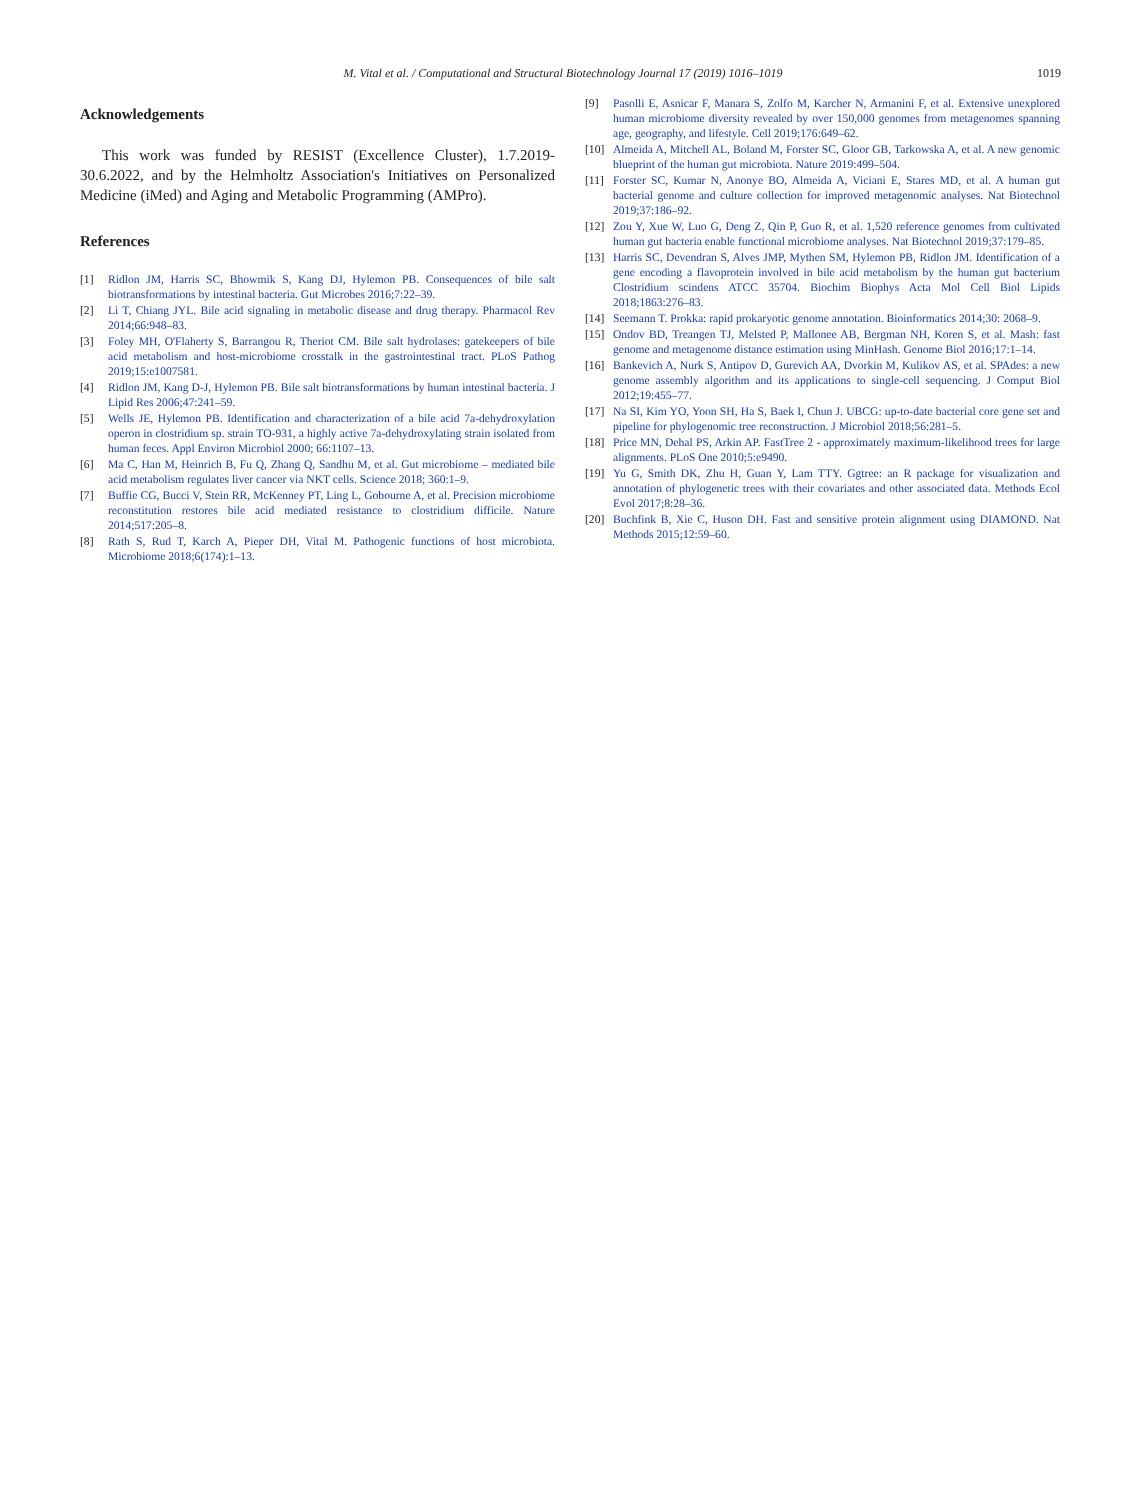M. Vital et al. / Computational and Structural Biotechnology Journal 17 (2019) 1016–1019 1019
Acknowledgements
This work was funded by RESIST (Excellence Cluster), 1.7.2019-30.6.2022, and by the Helmholtz Association's Initiatives on Personalized Medicine (iMed) and Aging and Metabolic Programming (AMPro).
References
[1] Ridlon JM, Harris SC, Bhowmik S, Kang DJ, Hylemon PB. Consequences of bile salt biotransformations by intestinal bacteria. Gut Microbes 2016;7:22–39.
[2] Li T, Chiang JYL. Bile acid signaling in metabolic disease and drug therapy. Pharmacol Rev 2014;66:948–83.
[3] Foley MH, O'Flaherty S, Barrangou R, Theriot CM. Bile salt hydrolases: gatekeepers of bile acid metabolism and host-microbiome crosstalk in the gastrointestinal tract. PLoS Pathog 2019;15:e1007581.
[4] Ridlon JM, Kang D-J, Hylemon PB. Bile salt biotransformations by human intestinal bacteria. J Lipid Res 2006;47:241–59.
[5] Wells JE, Hylemon PB. Identification and characterization of a bile acid 7a-dehydroxylation operon in clostridium sp. strain TO-931, a highly active 7a-dehydroxylating strain isolated from human feces. Appl Environ Microbiol 2000; 66:1107–13.
[6] Ma C, Han M, Heinrich B, Fu Q, Zhang Q, Sandhu M, et al. Gut microbiome – mediated bile acid metabolism regulates liver cancer via NKT cells. Science 2018; 360:1–9.
[7] Buffie CG, Bucci V, Stein RR, McKenney PT, Ling L, Gobourne A, et al. Precision microbiome reconstitution restores bile acid mediated resistance to clostridium difficile. Nature 2014;517:205–8.
[8] Rath S, Rud T, Karch A, Pieper DH, Vital M. Pathogenic functions of host microbiota. Microbiome 2018;6(174):1–13.
[9] Pasolli E, Asnicar F, Manara S, Zolfo M, Karcher N, Armanini F, et al. Extensive unexplored human microbiome diversity revealed by over 150,000 genomes from metagenomes spanning age, geography, and lifestyle. Cell 2019;176:649–62.
[10] Almeida A, Mitchell AL, Boland M, Forster SC, Gloor GB, Tarkowska A, et al. A new genomic blueprint of the human gut microbiota. Nature 2019:499–504.
[11] Forster SC, Kumar N, Anonye BO, Almeida A, Viciani E, Stares MD, et al. A human gut bacterial genome and culture collection for improved metagenomic analyses. Nat Biotechnol 2019;37:186–92.
[12] Zou Y, Xue W, Luo G, Deng Z, Qin P, Guo R, et al. 1,520 reference genomes from cultivated human gut bacteria enable functional microbiome analyses. Nat Biotechnol 2019;37:179–85.
[13] Harris SC, Devendran S, Alves JMP, Mythen SM, Hylemon PB, Ridlon JM. Identification of a gene encoding a flavoprotein involved in bile acid metabolism by the human gut bacterium Clostridium scindens ATCC 35704. Biochim Biophys Acta Mol Cell Biol Lipids 2018;1863:276–83.
[14] Seemann T. Prokka: rapid prokaryotic genome annotation. Bioinformatics 2014;30: 2068–9.
[15] Ondov BD, Treangen TJ, Melsted P, Mallonee AB, Bergman NH, Koren S, et al. Mash: fast genome and metagenome distance estimation using MinHash. Genome Biol 2016;17:1–14.
[16] Bankevich A, Nurk S, Antipov D, Gurevich AA, Dvorkin M, Kulikov AS, et al. SPAdes: a new genome assembly algorithm and its applications to single-cell sequencing. J Comput Biol 2012;19:455–77.
[17] Na SI, Kim YO, Yoon SH, Ha S, Baek I, Chun J. UBCG: up-to-date bacterial core gene set and pipeline for phylogenomic tree reconstruction. J Microbiol 2018;56:281–5.
[18] Price MN, Dehal PS, Arkin AP. FastTree 2 - approximately maximum-likelihood trees for large alignments. PLoS One 2010;5:e9490.
[19] Yu G, Smith DK, Zhu H, Guan Y, Lam TTY. Ggtree: an R package for visualization and annotation of phylogenetic trees with their covariates and other associated data. Methods Ecol Evol 2017;8:28–36.
[20] Buchfink B, Xie C, Huson DH. Fast and sensitive protein alignment using DIAMOND. Nat Methods 2015;12:59–60.